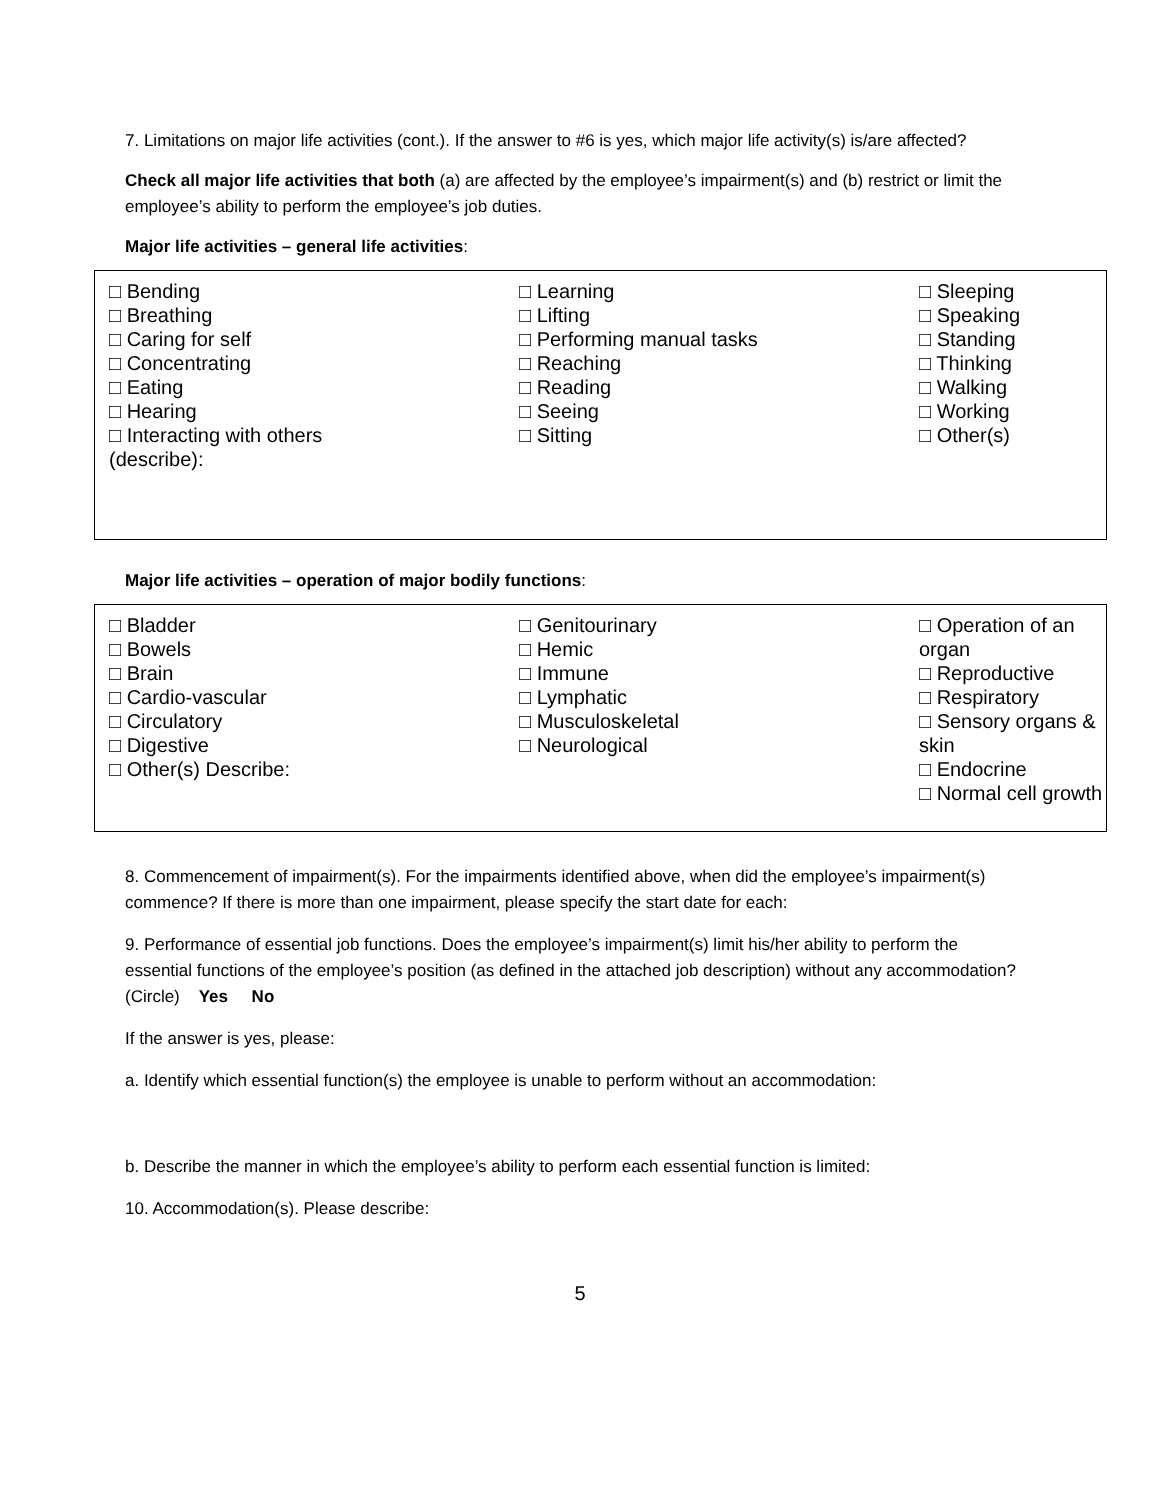7. Limitations on major life activities (cont.). If the answer to #6 is yes, which major life activity(s) is/are affected?
Check all major life activities that both (a) are affected by the employee’s impairment(s) and (b) restrict or limit the employee’s ability to perform the employee’s job duties.
Major life activities – general life activities:
□ Bending
□ Breathing
□ Caring for self
□ Concentrating
□ Eating
□ Hearing
□ Interacting with others
(describe):
□ Learning
□ Lifting
□ Performing manual tasks
□ Reaching
□ Reading
□ Seeing
□ Sitting
□ Sleeping
□ Speaking
□ Standing
□ Thinking
□ Walking
□ Working
□ Other(s)
Major life activities – operation of major bodily functions:
□ Bladder
□ Bowels
□ Brain
□ Cardio-vascular
□ Circulatory
□ Digestive
□ Other(s) Describe:
□ Genitourinary
□ Hemic
□ Immune
□ Lymphatic
□ Musculoskeletal
□ Neurological
□ Operation of an organ
□ Reproductive
□ Respiratory
□ Sensory organs & skin
□ Endocrine
□ Normal cell growth
8. Commencement of impairment(s). For the impairments identified above, when did the employee’s impairment(s) commence? If there is more than one impairment, please specify the start date for each:
9. Performance of essential job functions. Does the employee’s impairment(s) limit his/her ability to perform the essential functions of the employee’s position (as defined in the attached job description) without any accommodation? (Circle) Yes No
If the answer is yes, please:
a. Identify which essential function(s) the employee is unable to perform without an accommodation:
b. Describe the manner in which the employee’s ability to perform each essential function is limited:
10. Accommodation(s). Please describe:
5